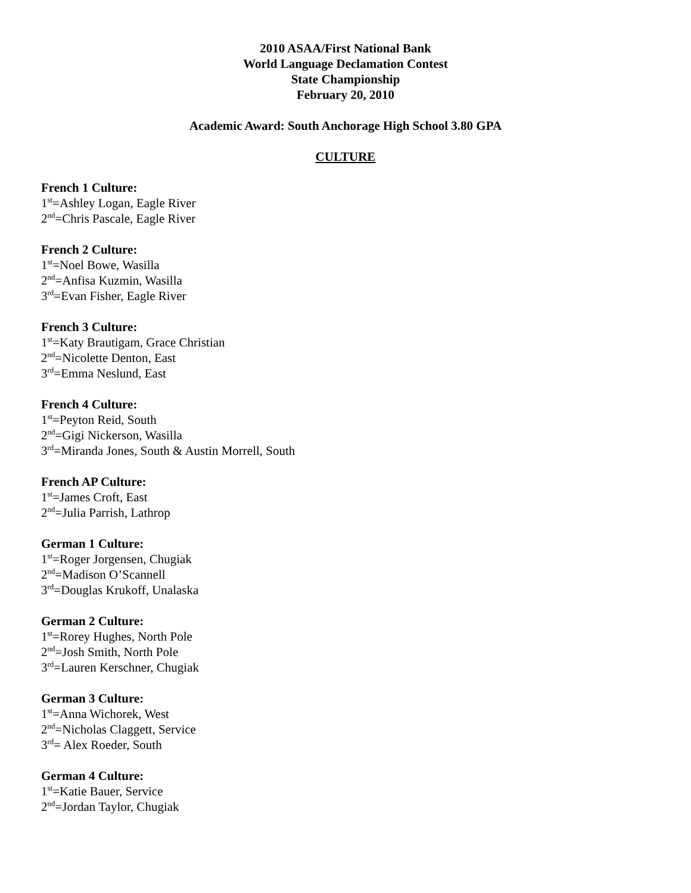2010 ASAA/First National Bank
World Language Declamation Contest
State Championship
February 20, 2010
Academic Award: South Anchorage High School 3.80 GPA
CULTURE
French 1 Culture:
1<sup>st</sup>=Ashley Logan, Eagle River
2<sup>nd</sup>=Chris Pascale, Eagle River
French 2 Culture:
1<sup>st</sup>=Noel Bowe, Wasilla
2<sup>nd</sup>=Anfisa Kuzmin, Wasilla
3<sup>rd</sup>=Evan Fisher, Eagle River
French 3 Culture:
1<sup>st</sup>=Katy Brautigam, Grace Christian
2<sup>nd</sup>=Nicolette Denton, East
3<sup>rd</sup>=Emma Neslund, East
French 4 Culture:
1<sup>st</sup>=Peyton Reid, South
2<sup>nd</sup>=Gigi Nickerson, Wasilla
3<sup>rd</sup>=Miranda Jones, South & Austin Morrell, South
French AP Culture:
1<sup>st</sup>=James Croft, East
2<sup>nd</sup>=Julia Parrish, Lathrop
German 1 Culture:
1<sup>st</sup>=Roger Jorgensen, Chugiak
2<sup>nd</sup>=Madison O’Scannell
3<sup>rd</sup>=Douglas Krukoff, Unalaska
German 2 Culture:
1<sup>st</sup>=Rorey Hughes, North Pole
2<sup>nd</sup>=Josh Smith, North Pole
3<sup>rd</sup>=Lauren Kerschner, Chugiak
German 3 Culture:
1<sup>st</sup>=Anna Wichorek, West
2<sup>nd</sup>=Nicholas Claggett, Service
3<sup>rd</sup>= Alex Roeder, South
German 4 Culture:
1<sup>st</sup>=Katie Bauer, Service
2<sup>nd</sup>=Jordan Taylor, Chugiak